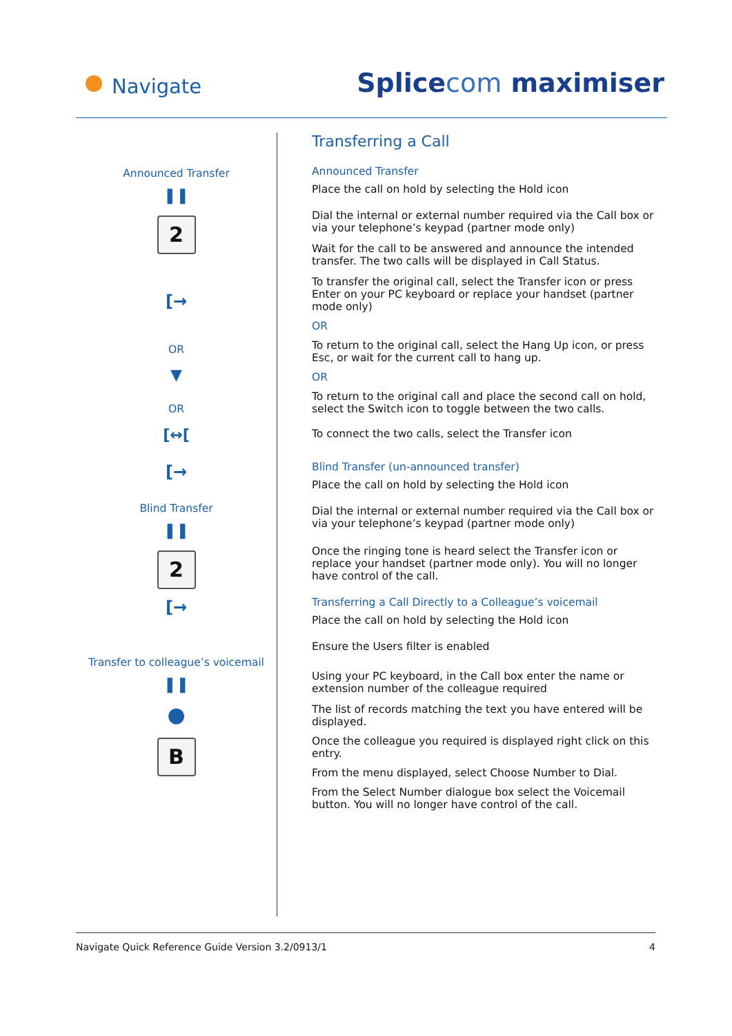Navigate Splicecom maximiser
Announced Transfer
❚❚
2
[→
OR
▼
OR
[↔[
[→
Blind Transfer
❚❚
2
[→
Transfer to colleague’s voicemail
❚❚
●
B
Transferring a Call
Announced Transfer
Place the call on hold by selecting the Hold icon
Dial the internal or external number required via the Call box or via your telephone’s keypad (partner mode only)
Wait for the call to be answered and announce the intended transfer. The two calls will be displayed in Call Status.
To transfer the original call, select the Transfer icon or press Enter on your PC keyboard or replace your handset (partner mode only)
OR
To return to the original call, select the Hang Up icon, or press Esc, or wait for the current call to hang up.
OR
To return to the original call and place the second call on hold, select the Switch icon to toggle between the two calls.
To connect the two calls, select the Transfer icon
Blind Transfer (un-announced transfer)
Place the call on hold by selecting the Hold icon
Dial the internal or external number required via the Call box or via your telephone’s keypad (partner mode only)
Once the ringing tone is heard select the Transfer icon or replace your handset (partner mode only). You will no longer have control of the call.
Transferring a Call Directly to a Colleague’s voicemail
Place the call on hold by selecting the Hold icon
Ensure the Users filter is enabled
Using your PC keyboard, in the Call box enter the name or extension number of the colleague required
The list of records matching the text you have entered will be displayed.
Once the colleague you required is displayed right click on this entry.
From the menu displayed, select Choose Number to Dial.
From the Select Number dialogue box select the Voicemail button. You will no longer have control of the call.
Navigate Quick Reference Guide Version 3.2/0913/1 4